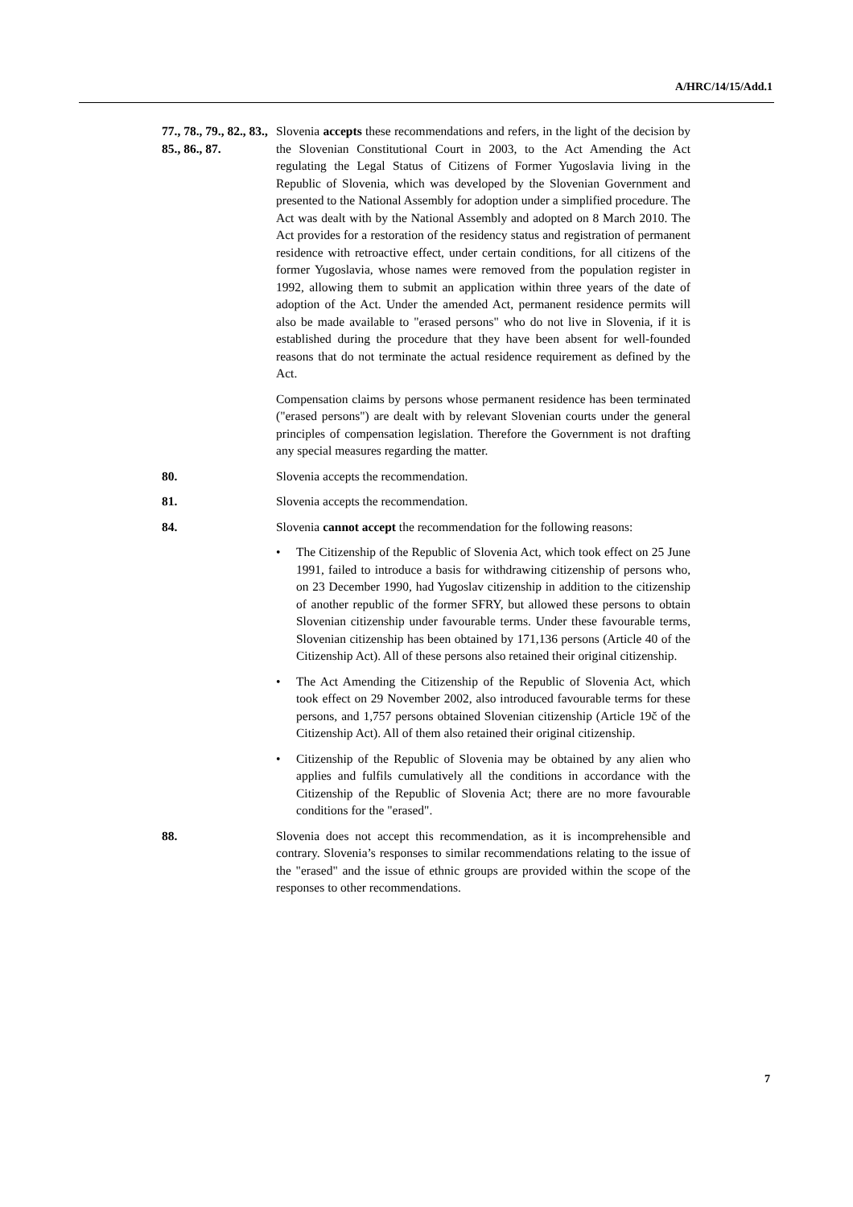A/HRC/14/15/Add.1
77., 78., 79., 82., 83., 85., 86., 87.
Slovenia accepts these recommendations and refers, in the light of the decision by the Slovenian Constitutional Court in 2003, to the Act Amending the Act regulating the Legal Status of Citizens of Former Yugoslavia living in the Republic of Slovenia, which was developed by the Slovenian Government and presented to the National Assembly for adoption under a simplified procedure. The Act was dealt with by the National Assembly and adopted on 8 March 2010. The Act provides for a restoration of the residency status and registration of permanent residence with retroactive effect, under certain conditions, for all citizens of the former Yugoslavia, whose names were removed from the population register in 1992, allowing them to submit an application within three years of the date of adoption of the Act. Under the amended Act, permanent residence permits will also be made available to "erased persons" who do not live in Slovenia, if it is established during the procedure that they have been absent for well-founded reasons that do not terminate the actual residence requirement as defined by the Act.
Compensation claims by persons whose permanent residence has been terminated ("erased persons") are dealt with by relevant Slovenian courts under the general principles of compensation legislation. Therefore the Government is not drafting any special measures regarding the matter.
80.
Slovenia accepts the recommendation.
81.
Slovenia accepts the recommendation.
84.
Slovenia cannot accept the recommendation for the following reasons:
• The Citizenship of the Republic of Slovenia Act, which took effect on 25 June 1991, failed to introduce a basis for withdrawing citizenship of persons who, on 23 December 1990, had Yugoslav citizenship in addition to the citizenship of another republic of the former SFRY, but allowed these persons to obtain Slovenian citizenship under favourable terms. Under these favourable terms, Slovenian citizenship has been obtained by 171,136 persons (Article 40 of the Citizenship Act). All of these persons also retained their original citizenship.
• The Act Amending the Citizenship of the Republic of Slovenia Act, which took effect on 29 November 2002, also introduced favourable terms for these persons, and 1,757 persons obtained Slovenian citizenship (Article 19č of the Citizenship Act). All of them also retained their original citizenship.
• Citizenship of the Republic of Slovenia may be obtained by any alien who applies and fulfils cumulatively all the conditions in accordance with the Citizenship of the Republic of Slovenia Act; there are no more favourable conditions for the "erased".
88.
Slovenia does not accept this recommendation, as it is incomprehensible and contrary. Slovenia’s responses to similar recommendations relating to the issue of the "erased" and the issue of ethnic groups are provided within the scope of the responses to other recommendations.
7